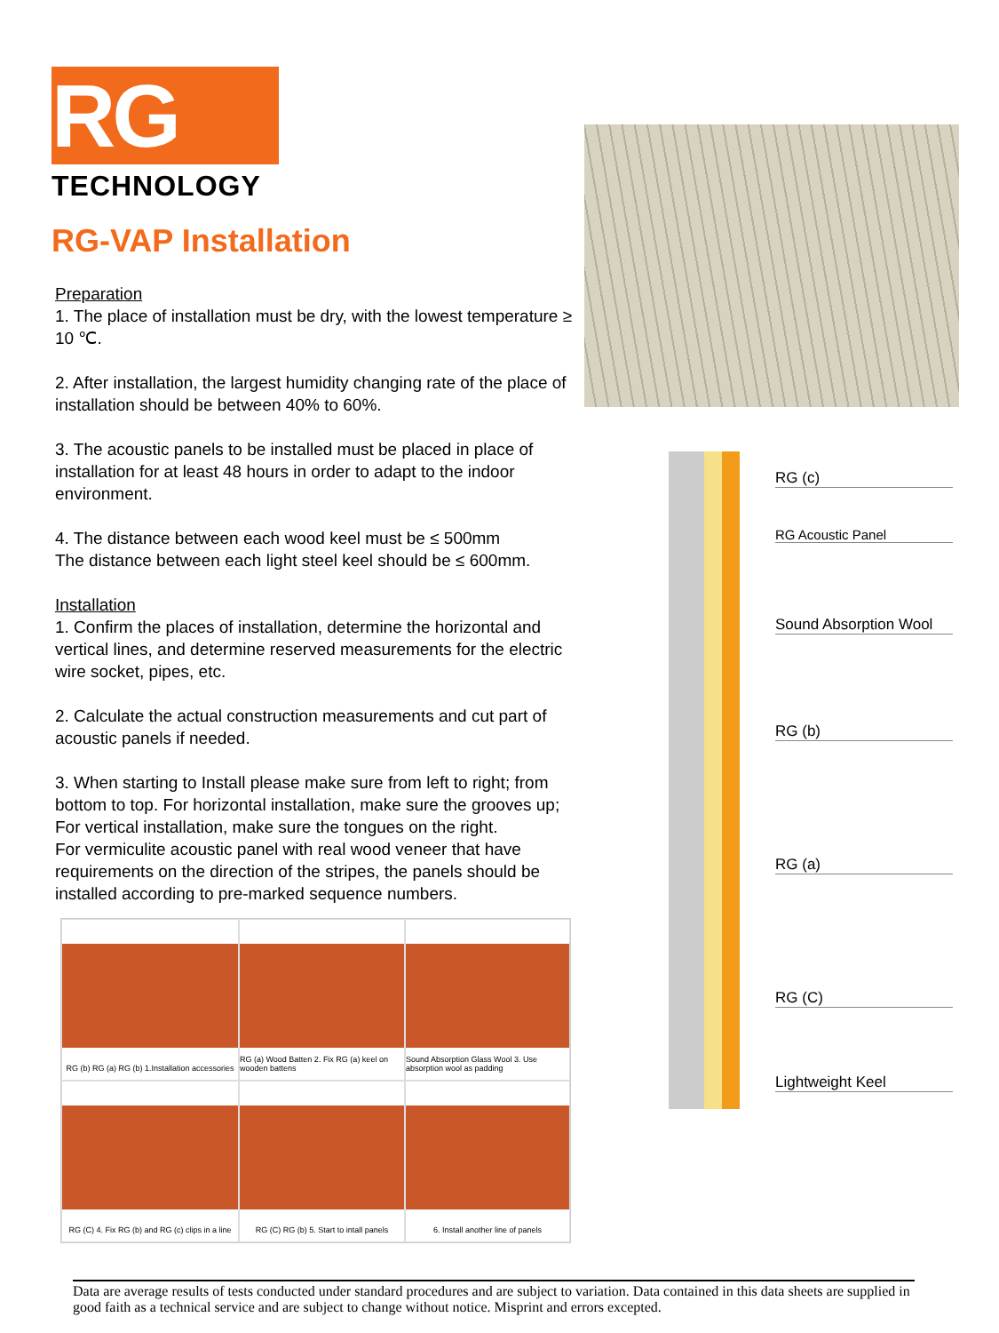RG
TECHNOLOGY
RG-VAP Installation
Preparation
1. The place of installation must be dry, with the lowest temperature ≥ 10 ℃.
2. After installation, the largest humidity changing rate of the place of installation should be between 40% to 60%.
3. The acoustic panels to be installed must be placed in place of installation for at least 48 hours in order to adapt to the indoor environment.
4. The distance between each wood keel must be ≤ 500mm
The distance between each light steel keel should be ≤ 600mm.
Installation
1. Confirm the places of installation, determine the horizontal and vertical lines, and determine reserved measurements for the electric wire socket, pipes, etc.
2. Calculate the actual construction measurements and cut part of acoustic panels if needed.
3. When starting to Install please make sure from left to right; from bottom to top. For horizontal installation, make sure the grooves up;
For vertical installation, make sure the tongues on the right.
For vermiculite acoustic panel with real wood veneer that have requirements on the direction of the stripes, the panels should be installed according to pre-marked sequence numbers.
RG (b) RG (a) RG (b) 1.Installation accessories
RG (a) Wood Batten 2. Fix RG (a) keel on wooden battens
Sound Absorption Glass Wool 3. Use absorption wool as padding
RG (C) 4. Fix RG (b) and RG (c) clips in a line
RG (C) RG (b) 5. Start to intall panels
6. Install another line of panels
RG (c)
RG Acoustic Panel
Sound Absorption Wool
RG (b)
RG (a)
RG (C)
Lightweight Keel
Data are average results of tests conducted under standard procedures and are subject to variation. Data contained in this data sheets are supplied in good faith as a technical service and are subject to change without notice. Misprint and errors excepted.